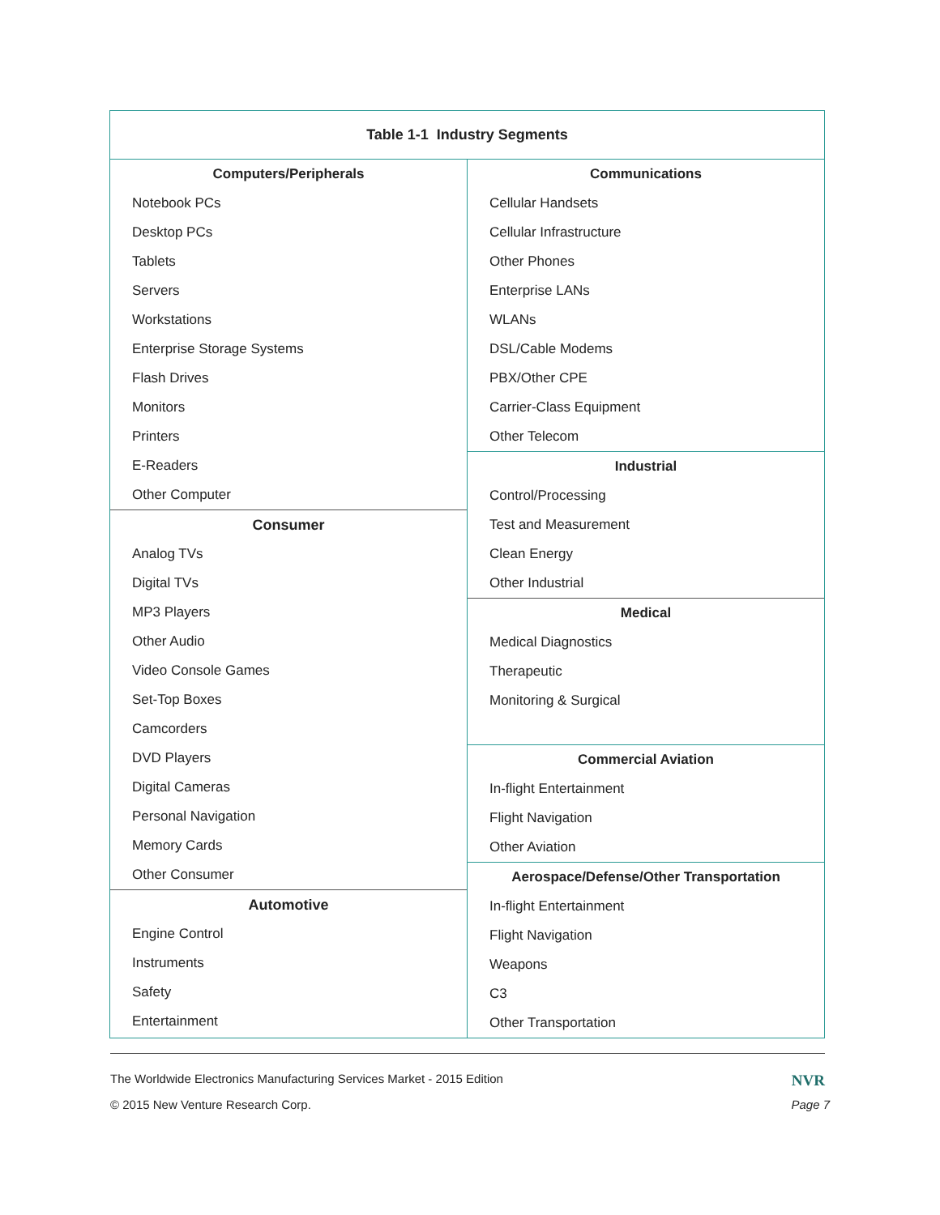| Table 1-1 Industry Segments | |
| Computers/Peripherals Notebook PCs Desktop PCs Tablets Servers Workstations Enterprise Storage Systems Flash Drives Monitors Printers E-Readers Other Computer Consumer Analog TVs Digital TVs MP3 Players Other Audio Video Console Games Set-Top Boxes Camcorders DVD Players Digital Cameras Personal Navigation Memory Cards Other Consumer Automotive Engine Control Instruments Safety Entertainment | Communications Cellular Handsets Cellular Infrastructure Other Phones Enterprise LANs WLANs DSL/Cable Modems PBX/Other CPE Carrier-Class Equipment Other Telecom Industrial Control/Processing Test and Measurement Clean Energy Other Industrial Medical Medical Diagnostics Therapeutic Monitoring & Surgical Commercial Aviation In-flight Entertainment Flight Navigation Other Aviation Aerospace/Defense/Other Transportation In-flight Entertainment Flight Navigation Weapons C3 Other Transportation |
The Worldwide Electronics Manufacturing Services Market - 2015 Edition NVR
© 2015 New Venture Research Corp. Page 7